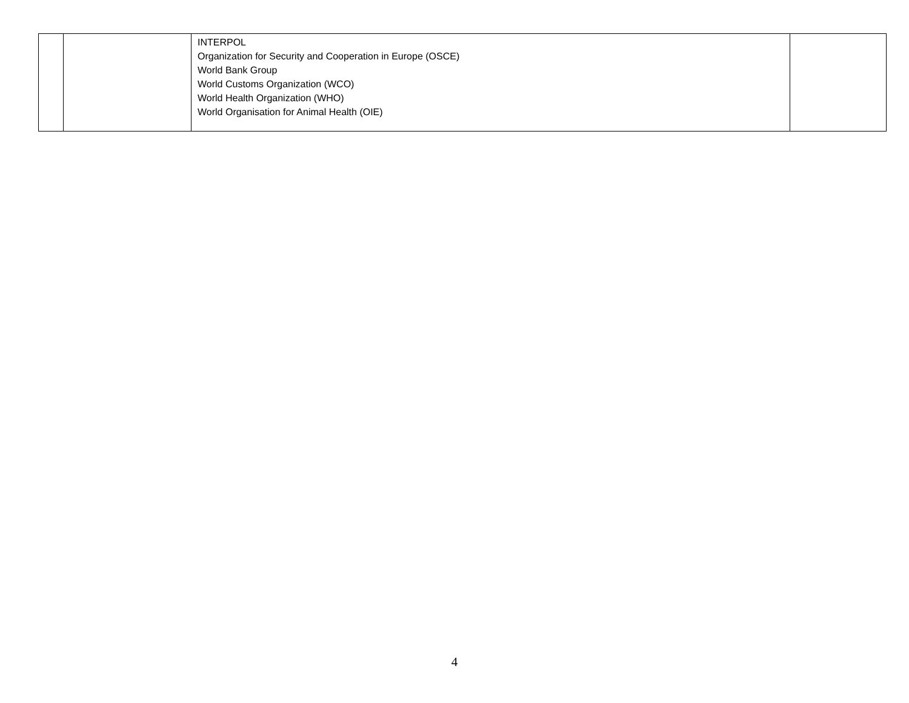| | | INTERPOL Organization for Security and Cooperation in Europe (OSCE) World Bank Group World Customs Organization (WCO) World Health Organization (WHO) World Organisation for Animal Health (OIE) | |
4